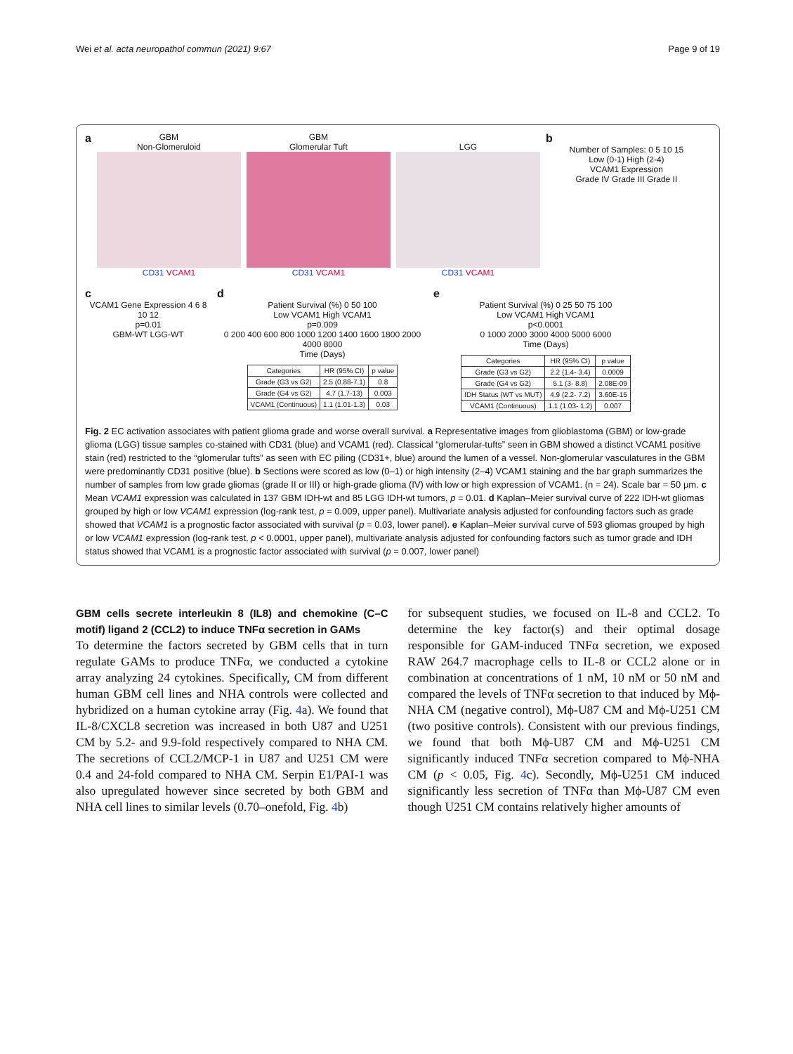Wei et al. acta neuropathol commun (2021) 9:67 Page 9 of 19
a
GBM
Non-Glomeruloid
CD31 VCAM1
GBM
Glomerular Tuft
CD31 VCAM1
LGG
CD31 VCAM1
b
Number of Samples: 0 5 10 15
Low (0-1) High (2-4)
VCAM1 Expression
Grade IV Grade III Grade II
c
VCAM1 Gene Expression 4 6 8 10 12
p=0.01
GBM-WT LGG-WT
d
Patient Survival (%) 0 50 100
Low VCAM1 High VCAM1
p=0.009
0 200 400 600 800 1000 1200 1400 1600 1800 2000 4000 8000
Time (Days)
| Categories | HR (95% CI) | p value |
| --- | --- | --- |
| Grade (G3 vs G2) | 2.5 (0.88-7.1) | 0.8 |
| Grade (G4 vs G2) | 4.7 (1.7-13) | 0.003 |
| VCAM1 (Continuous) | 1.1 (1.01-1.3) | 0.03 |
e
Patient Survival (%) 0 25 50 75 100
Low VCAM1 High VCAM1
p<0.0001
0 1000 2000 3000 4000 5000 6000
Time (Days)
| Categories | HR (95% CI) | p value |
| --- | --- | --- |
| Grade (G3 vs G2) | 2.2 (1.4- 3.4) | 0.0009 |
| Grade (G4 vs G2) | 5.1 (3- 8.8) | 2.08E-09 |
| IDH Status (WT vs MUT) | 4.9 (2.2- 7.2) | 3.60E-15 |
| VCAM1 (Continuous) | 1.1 (1.03- 1.2) | 0.007 |
Fig. 2 EC activation associates with patient glioma grade and worse overall survival. a Representative images from glioblastoma (GBM) or low-grade glioma (LGG) tissue samples co-stained with CD31 (blue) and VCAM1 (red). Classical “glomerular-tufts” seen in GBM showed a distinct VCAM1 positive stain (red) restricted to the “glomerular tufts” as seen with EC piling (CD31+, blue) around the lumen of a vessel. Non-glomerular vasculatures in the GBM were predominantly CD31 positive (blue). b Sections were scored as low (0–1) or high intensity (2–4) VCAM1 staining and the bar graph summarizes the number of samples from low grade gliomas (grade II or III) or high-grade glioma (IV) with low or high expression of VCAM1. (n = 24). Scale bar = 50 μm. c Mean VCAM1 expression was calculated in 137 GBM IDH-wt and 85 LGG IDH-wt tumors, p = 0.01. d Kaplan–Meier survival curve of 222 IDH-wt gliomas grouped by high or low VCAM1 expression (log-rank test, p = 0.009, upper panel). Multivariate analysis adjusted for confounding factors such as grade showed that VCAM1 is a prognostic factor associated with survival (p = 0.03, lower panel). e Kaplan–Meier survival curve of 593 gliomas grouped by high or low VCAM1 expression (log-rank test, p < 0.0001, upper panel), multivariate analysis adjusted for confounding factors such as tumor grade and IDH status showed that VCAM1 is a prognostic factor associated with survival (p = 0.007, lower panel)
GBM cells secrete interleukin 8 (IL8) and chemokine (C–C motif) ligand 2 (CCL2) to induce TNFα secretion in GAMs
To determine the factors secreted by GBM cells that in turn regulate GAMs to produce TNFα, we conducted a cytokine array analyzing 24 cytokines. Specifically, CM from different human GBM cell lines and NHA controls were collected and hybridized on a human cytokine array (Fig. 4a). We found that IL-8/CXCL8 secretion was increased in both U87 and U251 CM by 5.2- and 9.9-fold respectively compared to NHA CM. The secretions of CCL2/MCP-1 in U87 and U251 CM were 0.4 and 24-fold compared to NHA CM. Serpin E1/PAI-1 was also upregulated however since secreted by both GBM and NHA cell lines to similar levels (0.70–onefold, Fig. 4b)
for subsequent studies, we focused on IL-8 and CCL2. To determine the key factor(s) and their optimal dosage responsible for GAM-induced TNFα secretion, we exposed RAW 264.7 macrophage cells to IL-8 or CCL2 alone or in combination at concentrations of 1 nM, 10 nM or 50 nM and compared the levels of TNFα secretion to that induced by Mϕ-NHA CM (negative control), Mϕ-U87 CM and Mϕ-U251 CM (two positive controls). Consistent with our previous findings, we found that both Mϕ-U87 CM and Mϕ-U251 CM significantly induced TNFα secretion compared to Mϕ-NHA CM (p < 0.05, Fig. 4c). Secondly, Mϕ-U251 CM induced significantly less secretion of TNFα than Mϕ-U87 CM even though U251 CM contains relatively higher amounts of